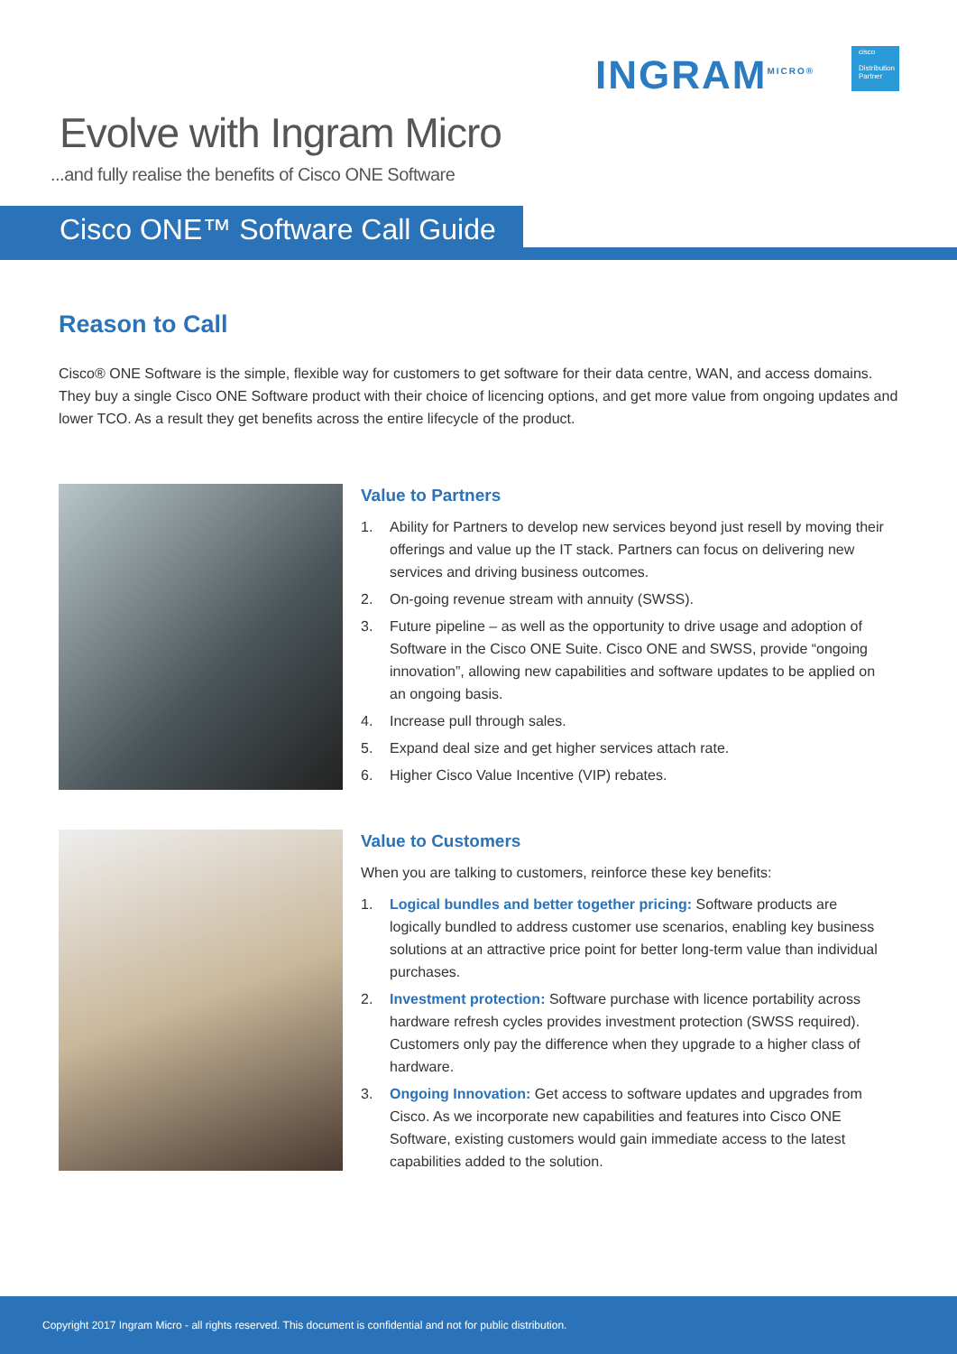Evolve with Ingram Micro
...and fully realise the benefits of Cisco ONE Software
INGRAM<sup>MICRO®</sup>
cisco
Distribution Partner
Cisco ONE™ Software Call Guide
Reason to Call
Cisco® ONE Software is the simple, flexible way for customers to get software for their data centre, WAN, and access domains. They buy a single Cisco ONE Software product with their choice of licencing options, and get more value from ongoing updates and lower TCO. As a result they get benefits across the entire lifecycle of the product.
Value to Partners
1. Ability for Partners to develop new services beyond just resell by moving their offerings and value up the IT stack. Partners can focus on delivering new services and driving business outcomes.
2. On-going revenue stream with annuity (SWSS).
3. Future pipeline – as well as the opportunity to drive usage and adoption of Software in the Cisco ONE Suite. Cisco ONE and SWSS, provide “ongoing innovation”, allowing new capabilities and software updates to be applied on an ongoing basis.
4. Increase pull through sales.
5. Expand deal size and get higher services attach rate.
6. Higher Cisco Value Incentive (VIP) rebates.
Value to Customers
When you are talking to customers, reinforce these key benefits:
1. Logical bundles and better together pricing: Software products are logically bundled to address customer use scenarios, enabling key business solutions at an attractive price point for better long-term value than individual purchases.
2. Investment protection: Software purchase with licence portability across hardware refresh cycles provides investment protection (SWSS required). Customers only pay the difference when they upgrade to a higher class of hardware.
3. Ongoing Innovation: Get access to software updates and upgrades from Cisco. As we incorporate new capabilities and features into Cisco ONE Software, existing customers would gain immediate access to the latest capabilities added to the solution.
Copyright 2017 Ingram Micro - all rights reserved. This document is confidential and not for public distribution.